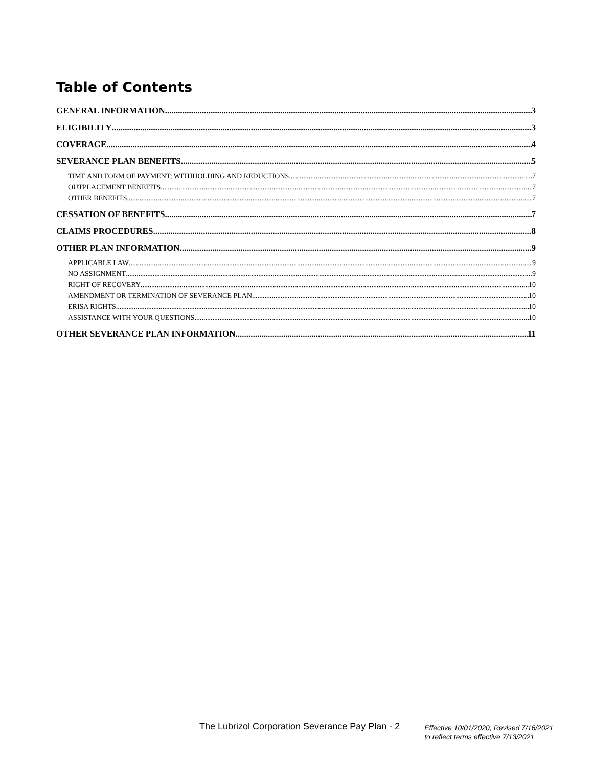Table of Contents
GENERAL INFORMATION 3
ELIGIBILITY 3
COVERAGE 4
SEVERANCE PLAN BENEFITS 5
TIME AND FORM OF PAYMENT; WITHHOLDING AND REDUCTIONS 7
OUTPLACEMENT BENEFITS 7
OTHER BENEFITS 7
CESSATION OF BENEFITS 7
CLAIMS PROCEDURES 8
OTHER PLAN INFORMATION 9
APPLICABLE LAW 9
NO ASSIGNMENT 9
RIGHT OF RECOVERY 10
AMENDMENT OR TERMINATION OF SEVERANCE PLAN 10
ERISA RIGHTS 10
ASSISTANCE WITH YOUR QUESTIONS 10
OTHER SEVERANCE PLAN INFORMATION 11
The Lubrizol Corporation Severance Pay Plan - 2
Effective 10/01/2020; Revised 7/16/2021
to reflect terms effective 7/13/2021